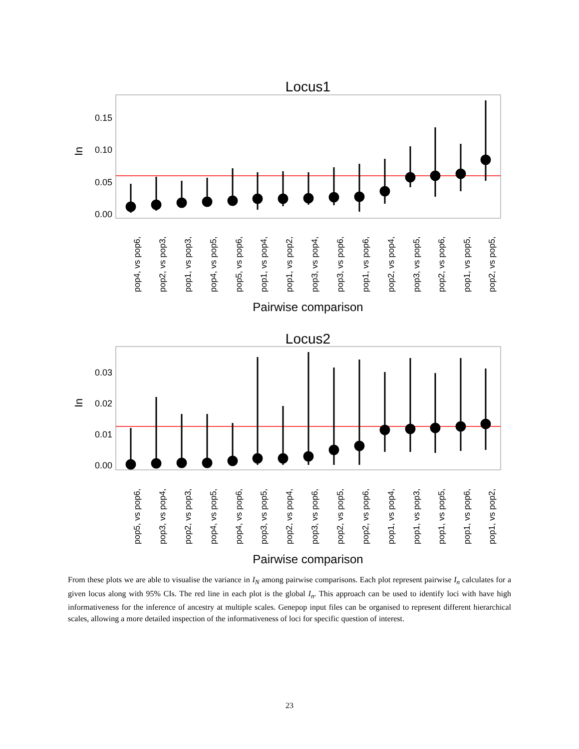Locus1
0.15
0.10
0.05
0.00
In
pop4, vs pop6,
pop2, vs pop3,
pop1, vs pop3,
pop4, vs pop5,
pop5, vs pop6,
pop1, vs pop4,
pop1, vs pop2,
pop3, vs pop4,
pop3, vs pop6,
pop1, vs pop6,
pop2, vs pop4,
pop3, vs pop5,
pop2, vs pop6,
pop1, vs pop5,
pop2, vs pop5,
Pairwise comparison
Locus2
0.03
0.02
0.01
0.00
In
pop5, vs pop6,
pop3, vs pop4,
pop2, vs pop3,
pop4, vs pop5,
pop4, vs pop6,
pop3, vs pop5,
pop2, vs pop4,
pop3, vs pop6,
pop2, vs pop5,
pop2, vs pop6,
pop1, vs pop4,
pop1, vs pop3,
pop1, vs pop5,
pop1, vs pop6,
pop1, vs pop2,
Pairwise comparison
From these plots we are able to visualise the variance in I<sub>N</sub> among pairwise comparisons. Each plot represent pairwise I<sub>n</sub> calculates for a given locus along with 95% CIs. The red line in each plot is the global I<sub>n</sub>. This approach can be used to identify loci with have high informativeness for the inference of ancestry at multiple scales. Genepop input files can be organised to represent different hierarchical scales, allowing a more detailed inspection of the informativeness of loci for specific question of interest.
23